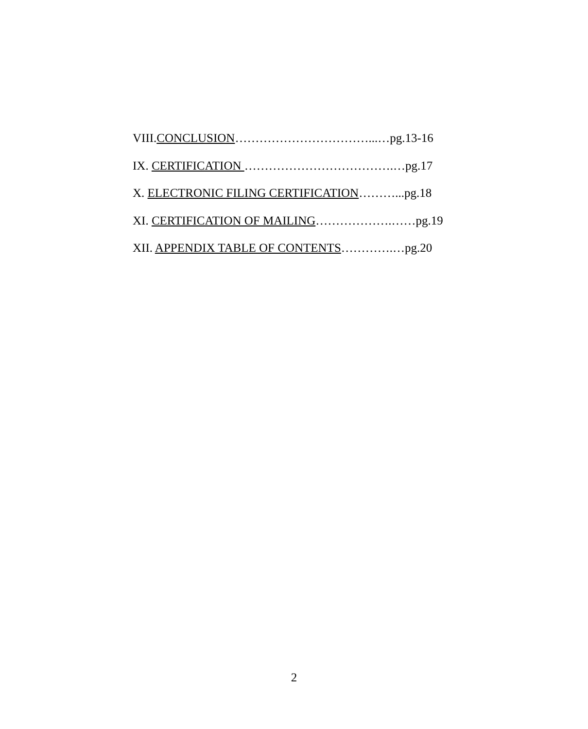VIII.CONCLUSION……………………………...…pg.13-16
IX. CERTIFICATION ……………………………….…pg.17
X. ELECTRONIC FILING CERTIFICATION………...pg.18
XI. CERTIFICATION OF MAILING……………….……pg.19
XII. APPENDIX TABLE OF CONTENTS………….…pg.20
2